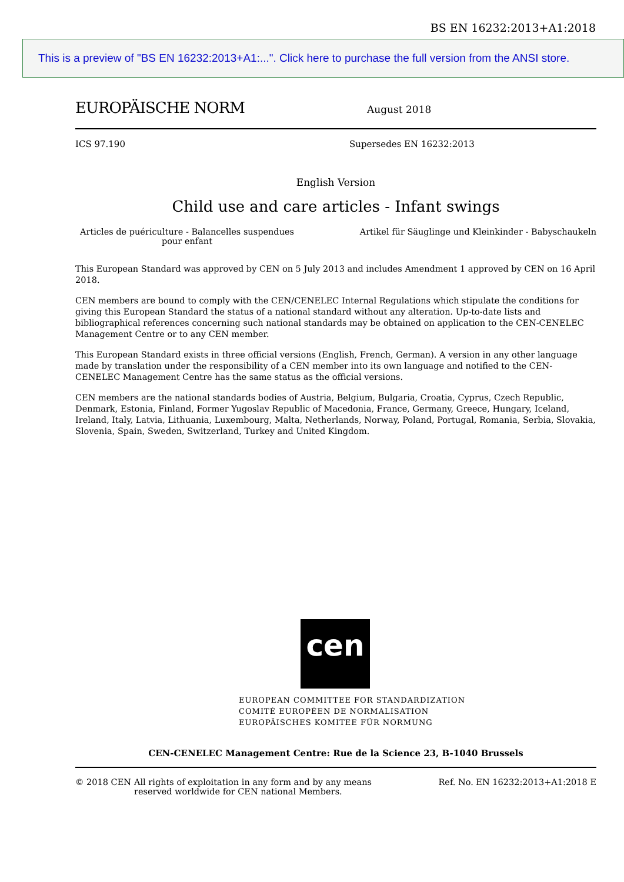BS EN 16232:2013+A1:2018
This is a preview of "BS EN 16232:2013+A1:...". Click here to purchase the full version from the ANSI store.
EUROPÄISCHE NORM
August 2018
ICS 97.190 Supersedes EN 16232:2013
English Version
Child use and care articles - Infant swings
Articles de puériculture - Balancelles suspendues pour enfant
Artikel für Säuglinge und Kleinkinder - Babyschaukeln
This European Standard was approved by CEN on 5 July 2013 and includes Amendment 1 approved by CEN on 16 April 2018.
CEN members are bound to comply with the CEN/CENELEC Internal Regulations which stipulate the conditions for giving this European Standard the status of a national standard without any alteration. Up-to-date lists and bibliographical references concerning such national standards may be obtained on application to the CEN-CENELEC Management Centre or to any CEN member.
This European Standard exists in three official versions (English, French, German). A version in any other language made by translation under the responsibility of a CEN member into its own language and notified to the CEN-CENELEC Management Centre has the same status as the official versions.
CEN members are the national standards bodies of Austria, Belgium, Bulgaria, Croatia, Cyprus, Czech Republic, Denmark, Estonia, Finland, Former Yugoslav Republic of Macedonia, France, Germany, Greece, Hungary, Iceland, Ireland, Italy, Latvia, Lithuania, Luxembourg, Malta, Netherlands, Norway, Poland, Portugal, Romania, Serbia, Slovakia, Slovenia, Spain, Sweden, Switzerland, Turkey and United Kingdom.
cen
EUROPEAN COMMITTEE FOR STANDARDIZATION
COMITÉ EUROPÉEN DE NORMALISATION
EUROPÄISCHES KOMITEE FÜR NORMUNG
CEN-CENELEC Management Centre: Rue de la Science 23, B-1040 Brussels
© 2018 CEN All rights of exploitation in any form and by any means reserved worldwide for CEN national Members.
Ref. No. EN 16232:2013+A1:2018 E